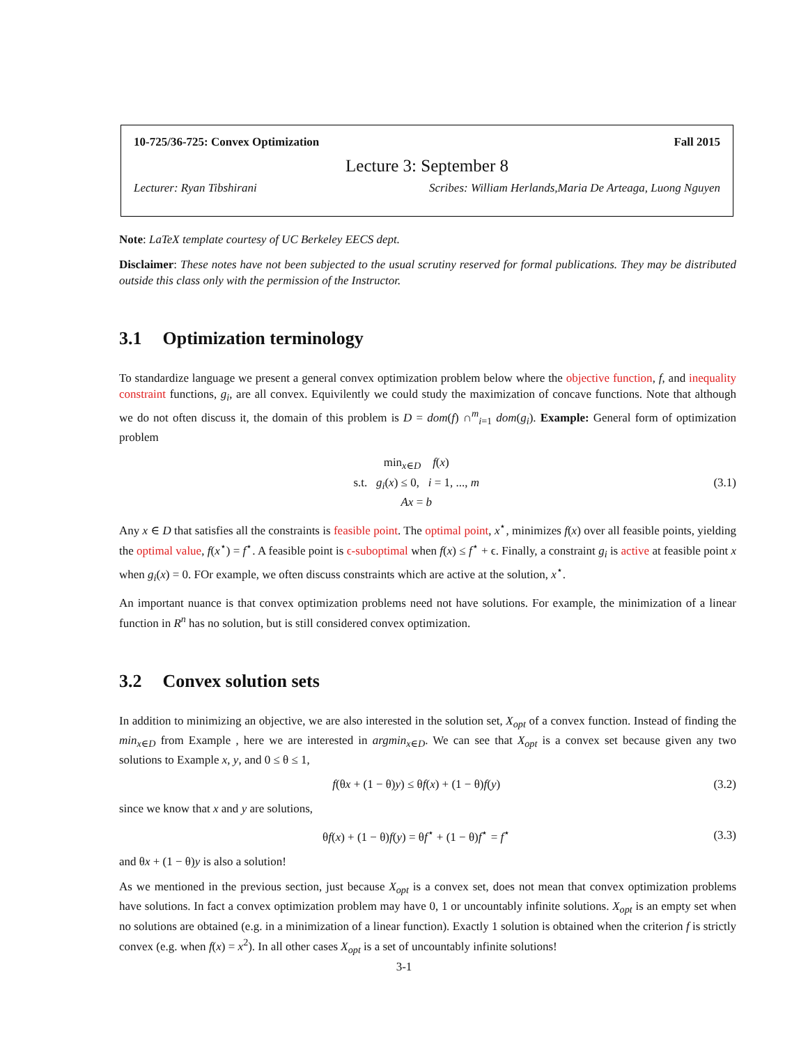10-725/36-725: Convex Optimization Fall 2015
Lecture 3: September 8
Lecturer: Ryan Tibshirani Scribes: William Herlands,Maria De Arteaga, Luong Nguyen
Note: LaTeX template courtesy of UC Berkeley EECS dept.
Disclaimer: These notes have not been subjected to the usual scrutiny reserved for formal publications. They may be distributed outside this class only with the permission of the Instructor.
3.1 Optimization terminology
To standardize language we present a general convex optimization problem below where the objective function, f, and inequality constraint functions, g<sub>i</sub>, are all convex. Equivilently we could study the maximization of concave functions. Note that although we do not often discuss it, the domain of this problem is D = dom(f) ∩<sup>m</sup><sub>i=1</sub> dom(g<sub>i</sub>). Example: General form of optimization problem
min<sub>x∈D</sub> f(x)
s.t. g<sub>i</sub>(x) ≤ 0, i = 1, ..., m
Ax = b
(3.1)
Any x ∈ D that satisfies all the constraints is feasible point. The optimal point, x<sup>⋆</sup>, minimizes f(x) over all feasible points, yielding the optimal value, f(x<sup>⋆</sup>) = f<sup>⋆</sup>. A feasible point is ϵ-suboptimal when f(x) ≤ f<sup>⋆</sup> + ϵ. Finally, a constraint g<sub>i</sub> is active at feasible point x when g<sub>i</sub>(x) = 0. FOr example, we often discuss constraints which are active at the solution, x<sup>⋆</sup>.
An important nuance is that convex optimization problems need not have solutions. For example, the minimization of a linear function in R<sup>n</sup> has no solution, but is still considered convex optimization.
3.2 Convex solution sets
In addition to minimizing an objective, we are also interested in the solution set, X<sub>opt</sub> of a convex function. Instead of finding the min<sub>x∈D</sub> from Example , here we are interested in argmin<sub>x∈D</sub>. We can see that X<sub>opt</sub> is a convex set because given any two solutions to Example x, y, and 0 ≤ θ ≤ 1,
f(θx + (1 − θ)y) ≤ θf(x) + (1 − θ)f(y)
(3.2)
since we know that x and y are solutions,
θf(x) + (1 − θ)f(y) = θf<sup>⋆</sup> + (1 − θ)f<sup>⋆</sup> = f<sup>⋆</sup>
(3.3)
and θx + (1 − θ)y is also a solution!
As we mentioned in the previous section, just because X<sub>opt</sub> is a convex set, does not mean that convex optimization problems have solutions. In fact a convex optimization problem may have 0, 1 or uncountably infinite solutions. X<sub>opt</sub> is an empty set when no solutions are obtained (e.g. in a minimization of a linear function). Exactly 1 solution is obtained when the criterion f is strictly convex (e.g. when f(x) = x<sup>2</sup>). In all other cases X<sub>opt</sub> is a set of uncountably infinite solutions!
3-1